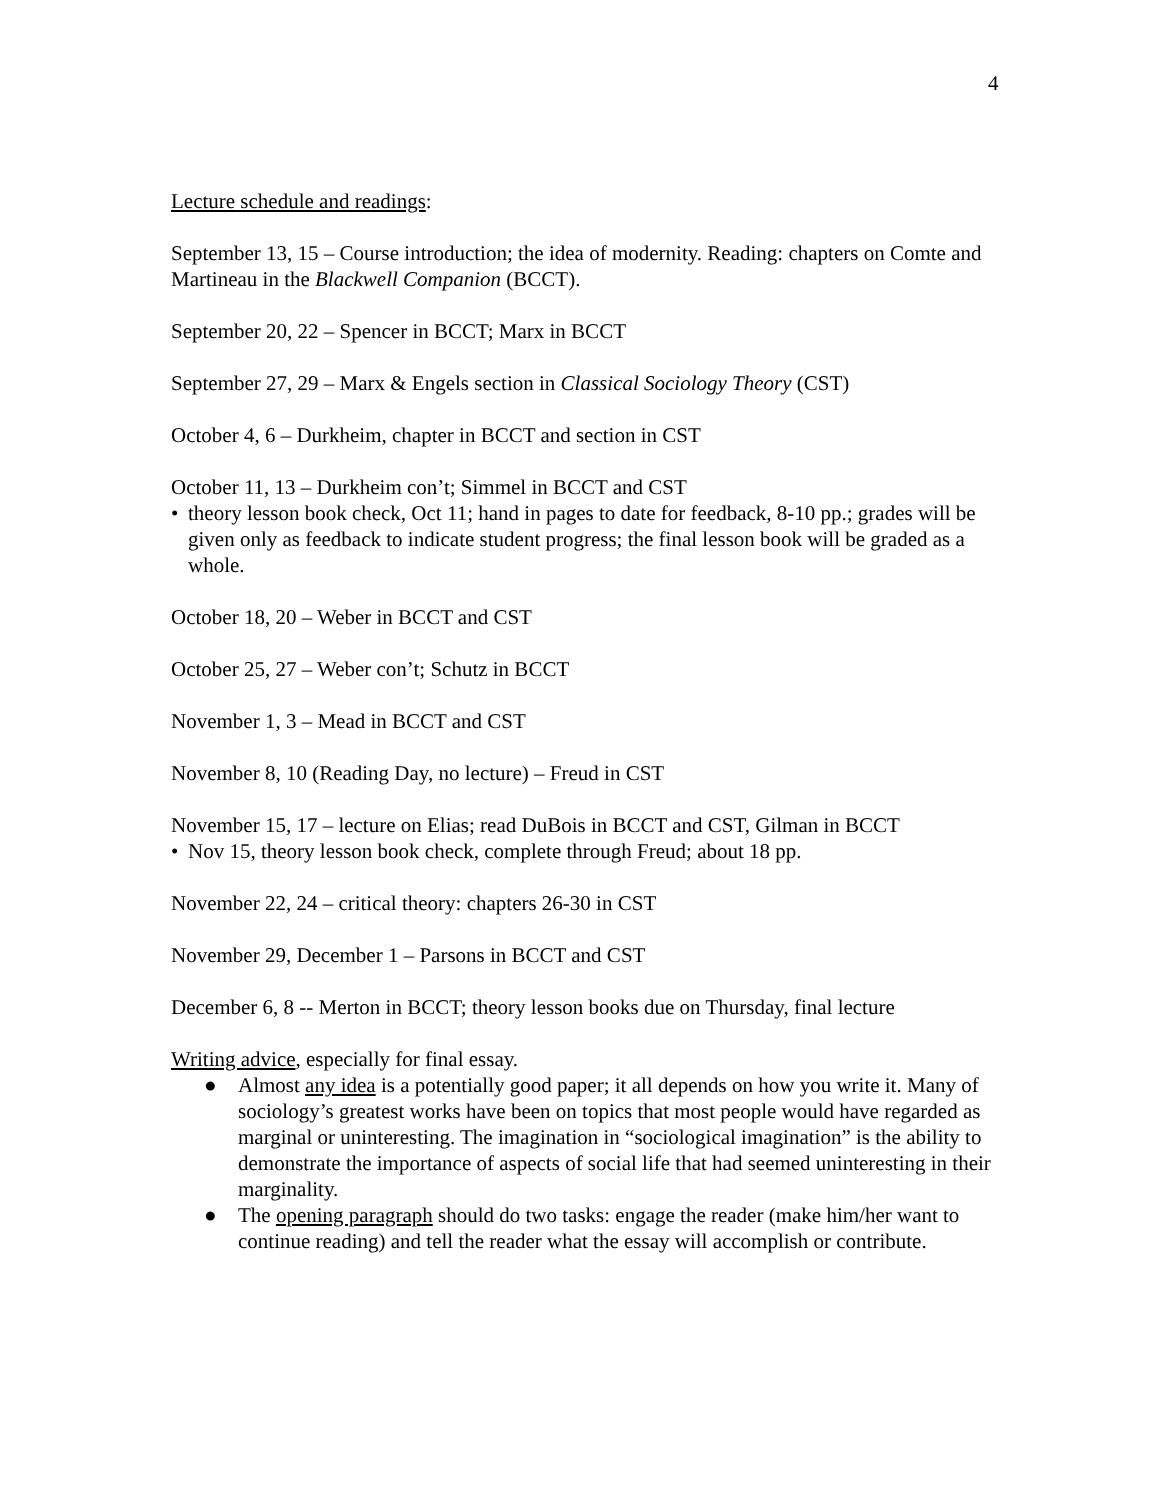4
Lecture schedule and readings:
September 13, 15 – Course introduction; the idea of modernity. Reading: chapters on Comte and Martineau in the Blackwell Companion (BCCT).
September 20, 22 – Spencer in BCCT; Marx in BCCT
September 27, 29 – Marx & Engels section in Classical Sociology Theory (CST)
October 4, 6 – Durkheim, chapter in BCCT and section in CST
October 11, 13 – Durkheim con’t; Simmel in BCCT and CST
• theory lesson book check, Oct 11; hand in pages to date for feedback, 8-10 pp.; grades will be given only as feedback to indicate student progress; the final lesson book will be graded as a whole.
October 18, 20 – Weber in BCCT and CST
October 25, 27 – Weber con’t; Schutz in BCCT
November 1, 3 – Mead in BCCT and CST
November 8, 10 (Reading Day, no lecture) – Freud in CST
November 15, 17 – lecture on Elias; read DuBois in BCCT and CST, Gilman in BCCT
• Nov 15, theory lesson book check, complete through Freud; about 18 pp.
November 22, 24 – critical theory: chapters 26-30 in CST
November 29, December 1 – Parsons in BCCT and CST
December 6, 8 -- Merton in BCCT; theory lesson books due on Thursday, final lecture
Writing advice, especially for final essay.
● Almost any idea is a potentially good paper; it all depends on how you write it. Many of sociology’s greatest works have been on topics that most people would have regarded as marginal or uninteresting. The imagination in “sociological imagination” is the ability to demonstrate the importance of aspects of social life that had seemed uninteresting in their marginality.
● The opening paragraph should do two tasks: engage the reader (make him/her want to continue reading) and tell the reader what the essay will accomplish or contribute.